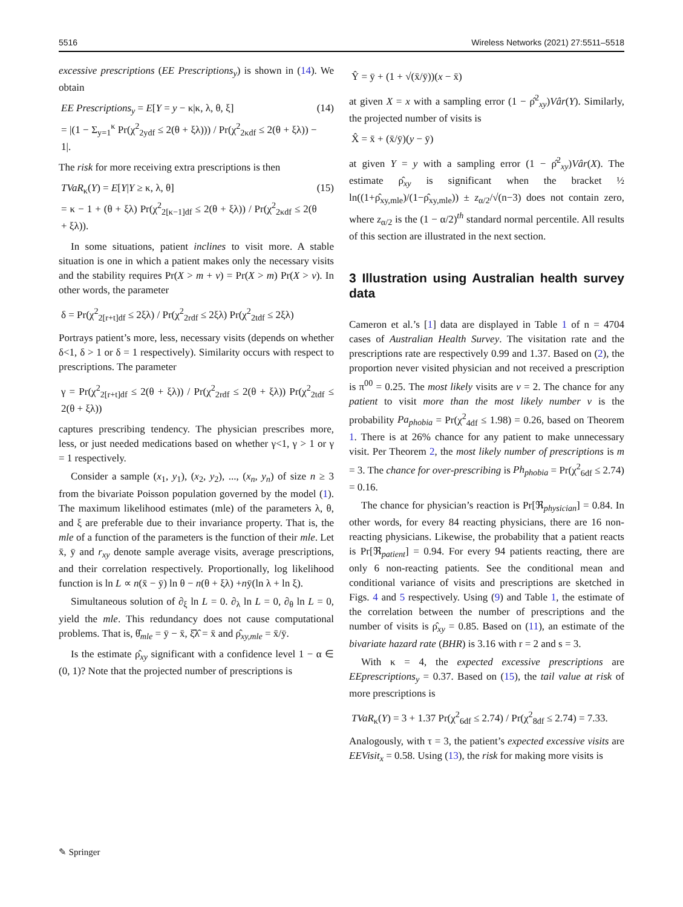5516 Wireless Networks (2021) 27:5511–5518
excessive prescriptions (EE Prescriptions<sub>y</sub>) is shown in (14). We obtain
EE Prescriptions<sub>y</sub> = E[Y = y − κ|κ, λ, θ, ξ]
= |(1 − Σ<sub>y=1</sub><sup>κ</sup> Pr(χ<sup>2</sup><sub>2ydf</sub> ≤ 2(θ + ξλ))) / Pr(χ<sup>2</sup><sub>2κdf</sub> ≤ 2(θ + ξλ)) − 1|. (14)
The risk for more receiving extra prescriptions is then
TVaR<sub>κ</sub>(Y) = E[Y|Y ≥ κ, λ, θ]
= κ − 1 + (θ + ξλ) Pr(χ<sup>2</sup><sub>2[κ−1]df</sub> ≤ 2(θ + ξλ)) / Pr(χ<sup>2</sup><sub>2κdf</sub> ≤ 2(θ + ξλ)). (15)
In some situations, patient inclines to visit more. A stable situation is one in which a patient makes only the necessary visits and the stability requires Pr(X > m + v) = Pr(X > m) Pr(X > v). In other words, the parameter
δ = Pr(χ<sup>2</sup><sub>2[r+t]df</sub> ≤ 2ξλ) / Pr(χ<sup>2</sup><sub>2rdf</sub> ≤ 2ξλ) Pr(χ<sup>2</sup><sub>2tdf</sub> ≤ 2ξλ)
Portrays patient’s more, less, necessary visits (depends on whether δ<1, δ > 1 or δ = 1 respectively). Similarity occurs with respect to prescriptions. The parameter
γ = Pr(χ<sup>2</sup><sub>2[r+t]df</sub> ≤ 2(θ + ξλ)) / Pr(χ<sup>2</sup><sub>2rdf</sub> ≤ 2(θ + ξλ)) Pr(χ<sup>2</sup><sub>2tdf</sub> ≤ 2(θ + ξλ))
captures prescribing tendency. The physician prescribes more, less, or just needed medications based on whether γ<1, γ > 1 or γ = 1 respectively.
Consider a sample (x<sub>1</sub>, y<sub>1</sub>), (x<sub>2</sub>, y<sub>2</sub>), ..., (x<sub>n</sub>, y<sub>n</sub>) of size n ≥ 3 from the bivariate Poisson population governed by the model (1). The maximum likelihood estimates (mle) of the parameters λ, θ, and ξ are preferable due to their invariance property. That is, the mle of a function of the parameters is the function of their mle. Let x̄, ȳ and r<sub>xy</sub> denote sample average visits, average prescriptions, and their correlation respectively. Proportionally, log likelihood function is ln L ∝ n(x̄ − ȳ) ln θ − n(θ + ξλ) +nȳ(ln λ + ln ξ).
Simultaneous solution of ∂<sub>ξ</sub> ln L = 0. ∂<sub>λ</sub> ln L = 0, ∂<sub>θ</sub> ln L = 0, yield the mle. This redundancy does not cause computational problems. That is, θ̂<sub>mle</sub> = ȳ − x̄, ξ̂λ̂ = x̄ and ρ̂<sub>xy,mle</sub> = x̄/ȳ.
Is the estimate ρ̂<sub>xy</sub> significant with a confidence level 1 − α ∈ (0, 1)? Note that the projected number of prescriptions is
Ŷ = ȳ + (1 + √(x̄/ȳ))(x − x̄)
at given X = x with a sampling error (1 − ρ̂<sup>2</sup><sub>xy</sub>)Vâr(Y). Similarly, the projected number of visits is
X̂ = x̄ + (x̄/ȳ)(y − ȳ)
at given Y = y with a sampling error (1 − ρ̂<sup>2</sup><sub>xy</sub>)Vâr(X). The estimate ρ̂<sub>xy</sub> is significant when the bracket ½ ln((1+ρ̂<sub>xy,mle</sub>)/(1−ρ̂<sub>xy,mle</sub>)) ± z<sub>α/2</sub>/√(n−3) does not contain zero, where z<sub>α/2</sub> is the (1 − α/2)<sup>th</sup> standard normal percentile. All results of this section are illustrated in the next section.
3 Illustration using Australian health survey data
Cameron et al.’s [1] data are displayed in Table 1 of n = 4704 cases of Australian Health Survey. The visitation rate and the prescriptions rate are respectively 0.99 and 1.37. Based on (2), the proportion never visited physician and not received a prescription is π<sup>00</sup> = 0.25. The most likely visits are v = 2. The chance for any patient to visit more than the most likely number v is the probability Pa<sub>phobia</sub> = Pr(χ<sup>2</sup><sub>4df</sub> ≤ 1.98) = 0.26, based on Theorem 1. There is at 26% chance for any patient to make unnecessary visit. Per Theorem 2, the most likely number of prescriptions is m = 3. The chance for over-prescribing is Ph<sub>phobia</sub> = Pr(χ<sup>2</sup><sub>6df</sub> ≤ 2.74) = 0.16.
The chance for physician’s reaction is Pr[ℜ<sub>physician</sub>] = 0.84. In other words, for every 84 reacting physicians, there are 16 non-reacting physicians. Likewise, the probability that a patient reacts is Pr[ℜ<sub>patient</sub>] = 0.94. For every 94 patients reacting, there are only 6 non-reacting patients. See the conditional mean and conditional variance of visits and prescriptions are sketched in Figs. 4 and 5 respectively. Using (9) and Table 1, the estimate of the correlation between the number of prescriptions and the number of visits is ρ̂<sub>xy</sub> = 0.85. Based on (11), an estimate of the bivariate hazard rate (BHR) is 3.16 with r = 2 and s = 3.
With κ = 4, the expected excessive prescriptions are EEprescriptions<sub>y</sub> = 0.37. Based on (15), the tail value at risk of more prescriptions is
TVaR<sub>κ</sub>(Y) = 3 + 1.37 Pr(χ<sup>2</sup><sub>6df</sub> ≤ 2.74) / Pr(χ<sup>2</sup><sub>8df</sub> ≤ 2.74) = 7.33.
Analogously, with τ = 3, the patient’s expected excessive visits are EEVisit<sub>x</sub> = 0.58. Using (13), the risk for making more visits is
✎ Springer